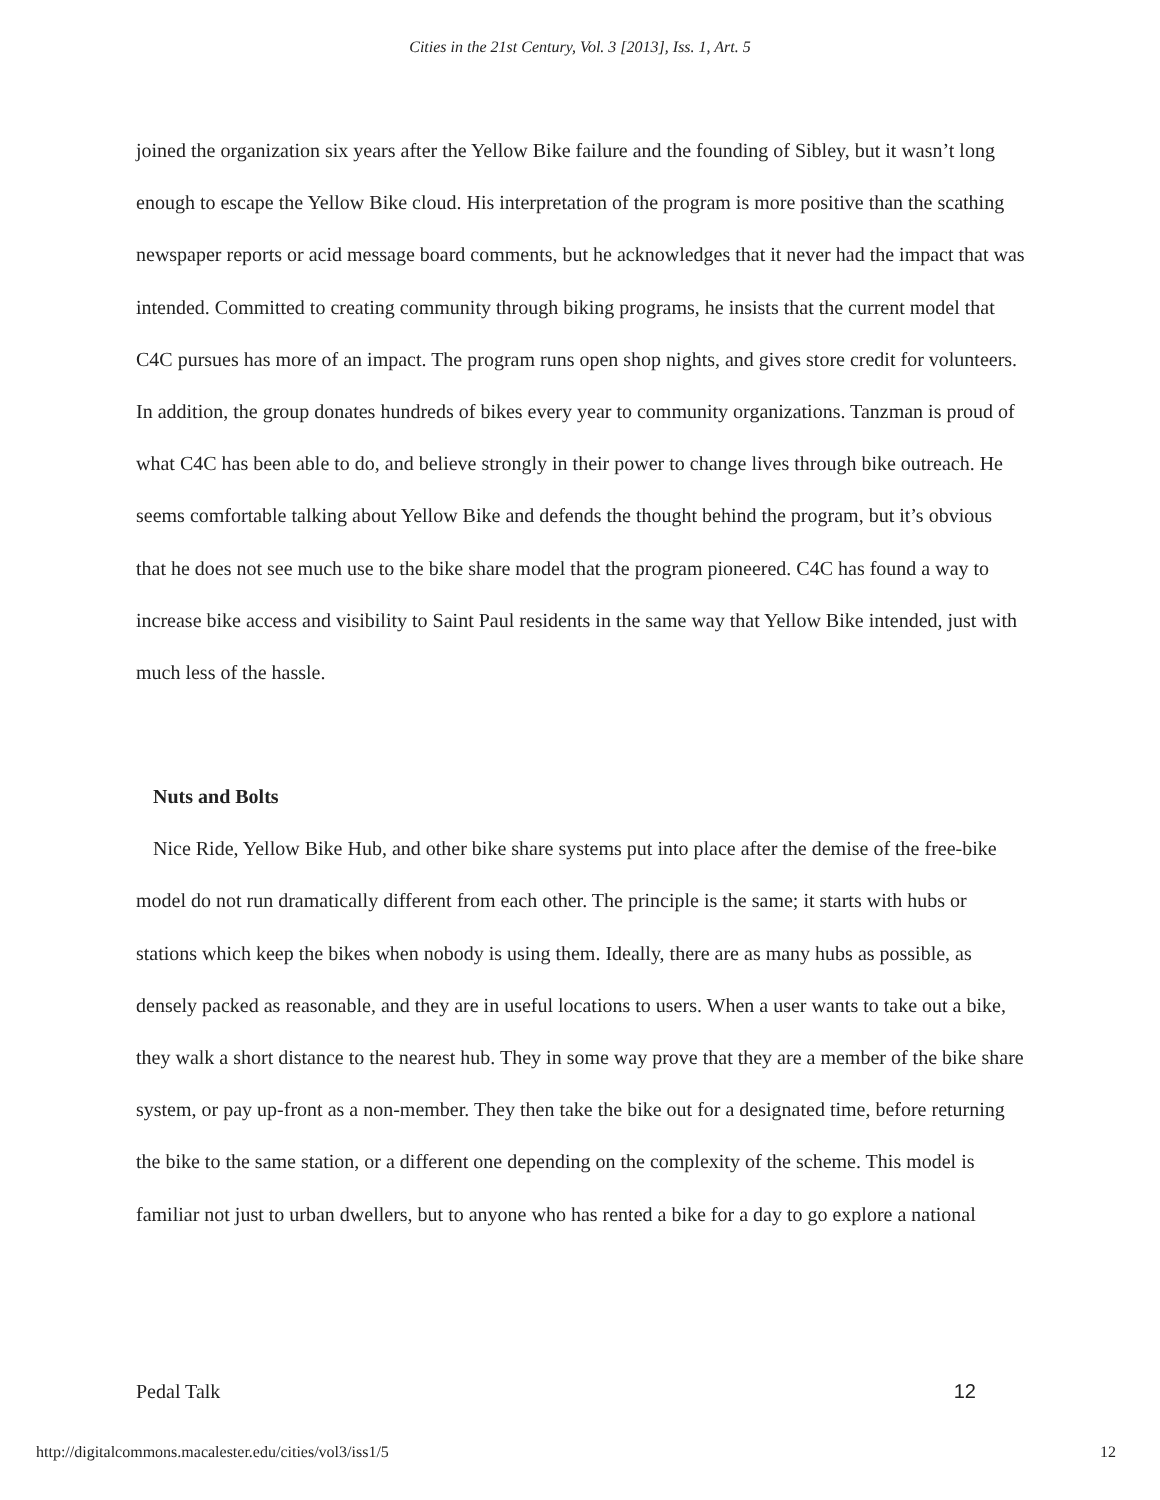Cities in the 21st Century, Vol. 3 [2013], Iss. 1, Art. 5
joined the organization six years after the Yellow Bike failure and the founding of Sibley, but it wasn’t long enough to escape the Yellow Bike cloud. His interpretation of the program is more positive than the scathing newspaper reports or acid message board comments, but he acknowledges that it never had the impact that was intended. Committed to creating community through biking programs, he insists that the current model that C4C pursues has more of an impact. The program runs open shop nights, and gives store credit for volunteers. In addition, the group donates hundreds of bikes every year to community organizations. Tanzman is proud of what C4C has been able to do, and believe strongly in their power to change lives through bike outreach. He seems comfortable talking about Yellow Bike and defends the thought behind the program, but it’s obvious that he does not see much use to the bike share model that the program pioneered. C4C has found a way to increase bike access and visibility to Saint Paul residents in the same way that Yellow Bike intended, just with much less of the hassle.
Nuts and Bolts
Nice Ride, Yellow Bike Hub, and other bike share systems put into place after the demise of the free-bike model do not run dramatically different from each other. The principle is the same; it starts with hubs or stations which keep the bikes when nobody is using them. Ideally, there are as many hubs as possible, as densely packed as reasonable, and they are in useful locations to users. When a user wants to take out a bike, they walk a short distance to the nearest hub. They in some way prove that they are a member of the bike share system, or pay up-front as a non-member. They then take the bike out for a designated time, before returning the bike to the same station, or a different one depending on the complexity of the scheme. This model is familiar not just to urban dwellers, but to anyone who has rented a bike for a day to go explore a national
Pedal Talk 12
http://digitalcommons.macalester.edu/cities/vol3/iss1/5 12